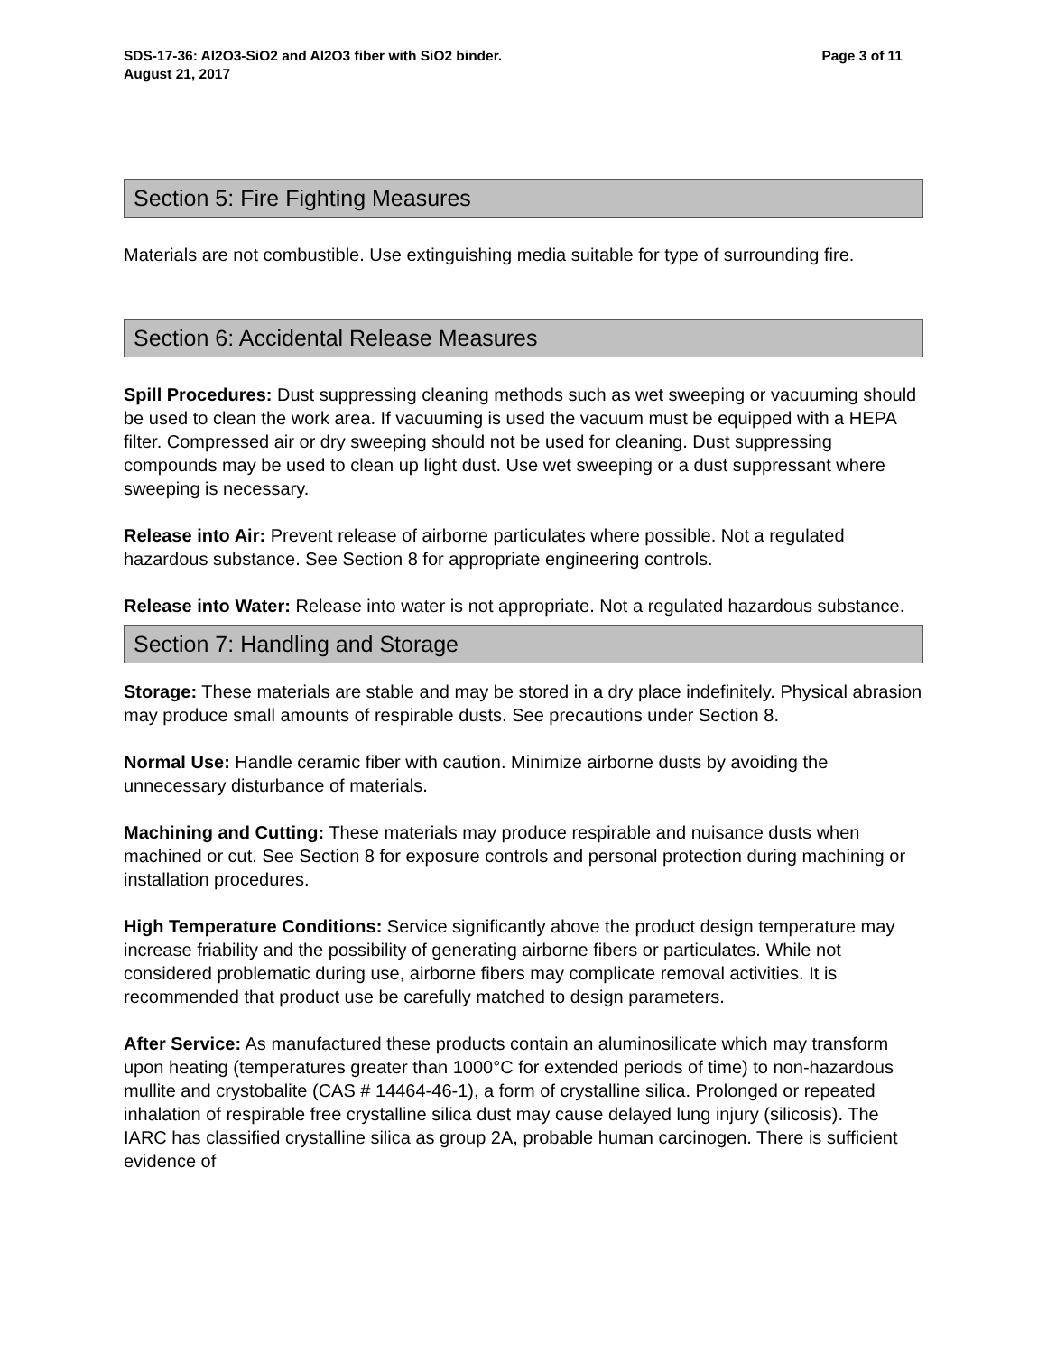SDS-17-36: Al2O3-SiO2 and Al2O3 fiber with SiO2 binder. Page 3 of 11
August 21, 2017
Section 5: Fire Fighting Measures
Materials are not combustible. Use extinguishing media suitable for type of surrounding fire.
Section 6: Accidental Release Measures
Spill Procedures: Dust suppressing cleaning methods such as wet sweeping or vacuuming should be used to clean the work area. If vacuuming is used the vacuum must be equipped with a HEPA filter. Compressed air or dry sweeping should not be used for cleaning. Dust suppressing compounds may be used to clean up light dust. Use wet sweeping or a dust suppressant where sweeping is necessary.
Release into Air: Prevent release of airborne particulates where possible. Not a regulated hazardous substance. See Section 8 for appropriate engineering controls.
Release into Water: Release into water is not appropriate. Not a regulated hazardous substance.
Section 7: Handling and Storage
Storage: These materials are stable and may be stored in a dry place indefinitely. Physical abrasion may produce small amounts of respirable dusts. See precautions under Section 8.
Normal Use: Handle ceramic fiber with caution. Minimize airborne dusts by avoiding the unnecessary disturbance of materials.
Machining and Cutting: These materials may produce respirable and nuisance dusts when machined or cut. See Section 8 for exposure controls and personal protection during machining or installation procedures.
High Temperature Conditions: Service significantly above the product design temperature may increase friability and the possibility of generating airborne fibers or particulates. While not considered problematic during use, airborne fibers may complicate removal activities. It is recommended that product use be carefully matched to design parameters.
After Service: As manufactured these products contain an aluminosilicate which may transform upon heating (temperatures greater than 1000°C for extended periods of time) to non-hazardous mullite and crystobalite (CAS # 14464-46-1), a form of crystalline silica. Prolonged or repeated inhalation of respirable free crystalline silica dust may cause delayed lung injury (silicosis). The IARC has classified crystalline silica as group 2A, probable human carcinogen. There is sufficient evidence of